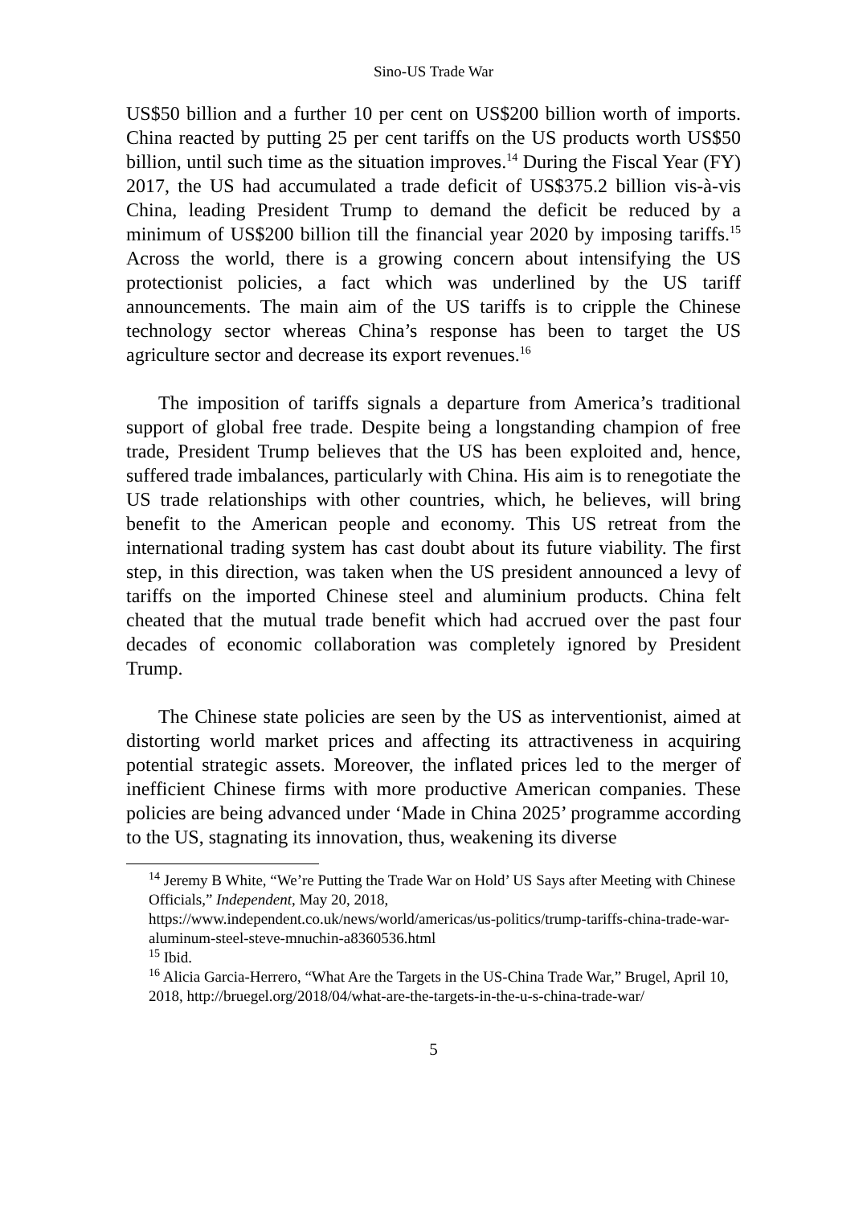Sino-US Trade War
US$50 billion and a further 10 per cent on US$200 billion worth of imports. China reacted by putting 25 per cent tariffs on the US products worth US$50 billion, until such time as the situation improves.<sup>14</sup> During the Fiscal Year (FY) 2017, the US had accumulated a trade deficit of US$375.2 billion vis-à-vis China, leading President Trump to demand the deficit be reduced by a minimum of US$200 billion till the financial year 2020 by imposing tariffs.<sup>15</sup> Across the world, there is a growing concern about intensifying the US protectionist policies, a fact which was underlined by the US tariff announcements. The main aim of the US tariffs is to cripple the Chinese technology sector whereas China’s response has been to target the US agriculture sector and decrease its export revenues.<sup>16</sup>
The imposition of tariffs signals a departure from America’s traditional support of global free trade. Despite being a longstanding champion of free trade, President Trump believes that the US has been exploited and, hence, suffered trade imbalances, particularly with China. His aim is to renegotiate the US trade relationships with other countries, which, he believes, will bring benefit to the American people and economy. This US retreat from the international trading system has cast doubt about its future viability. The first step, in this direction, was taken when the US president announced a levy of tariffs on the imported Chinese steel and aluminium products. China felt cheated that the mutual trade benefit which had accrued over the past four decades of economic collaboration was completely ignored by President Trump.
The Chinese state policies are seen by the US as interventionist, aimed at distorting world market prices and affecting its attractiveness in acquiring potential strategic assets. Moreover, the inflated prices led to the merger of inefficient Chinese firms with more productive American companies. These policies are being advanced under ‘Made in China 2025’ programme according to the US, stagnating its innovation, thus, weakening its diverse
<sup>14</sup> Jeremy B White, “We’re Putting the Trade War on Hold’ US Says after Meeting with Chinese Officials,” Independent, May 20, 2018,
https://www.independent.co.uk/news/world/americas/us-politics/trump-tariffs-china-trade-war-aluminum-steel-steve-mnuchin-a8360536.html
<sup>15</sup> Ibid.
<sup>16</sup> Alicia Garcia-Herrero, “What Are the Targets in the US-China Trade War,” Brugel, April 10, 2018, http://bruegel.org/2018/04/what-are-the-targets-in-the-u-s-china-trade-war/
5